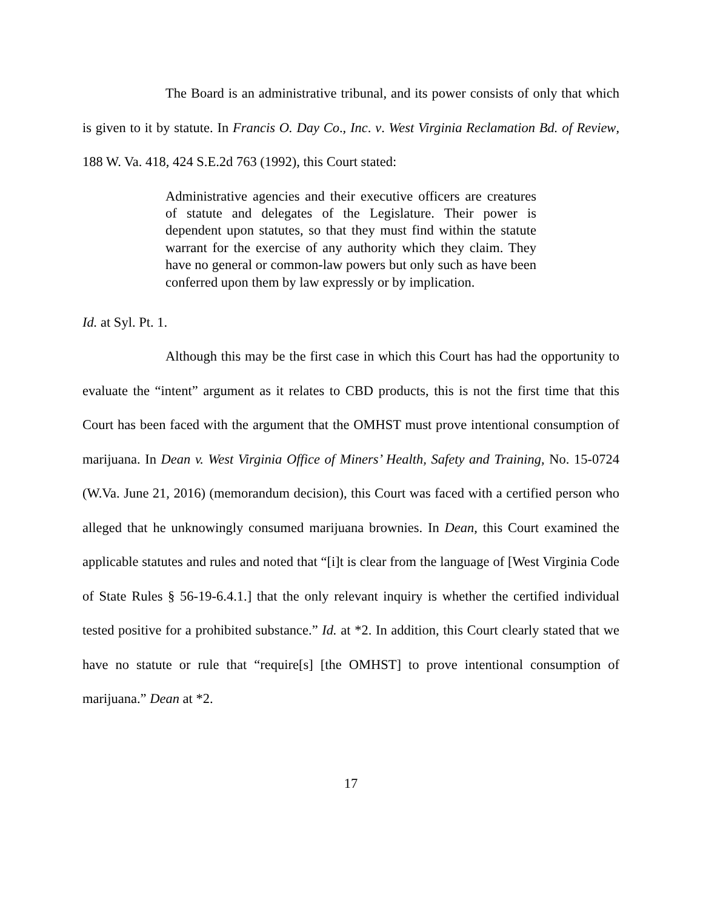The Board is an administrative tribunal, and its power consists of only that which is given to it by statute. In Francis O. Day Co., Inc. v. West Virginia Reclamation Bd. of Review, 188 W. Va. 418, 424 S.E.2d 763 (1992), this Court stated:
Administrative agencies and their executive officers are creatures of statute and delegates of the Legislature. Their power is dependent upon statutes, so that they must find within the statute warrant for the exercise of any authority which they claim. They have no general or common-law powers but only such as have been conferred upon them by law expressly or by implication.
Id. at Syl. Pt. 1.
Although this may be the first case in which this Court has had the opportunity to evaluate the “intent” argument as it relates to CBD products, this is not the first time that this Court has been faced with the argument that the OMHST must prove intentional consumption of marijuana. In Dean v. West Virginia Office of Miners’ Health, Safety and Training, No. 15-0724 (W.Va. June 21, 2016) (memorandum decision), this Court was faced with a certified person who alleged that he unknowingly consumed marijuana brownies. In Dean, this Court examined the applicable statutes and rules and noted that “[i]t is clear from the language of [West Virginia Code of State Rules § 56-19-6.4.1.] that the only relevant inquiry is whether the certified individual tested positive for a prohibited substance.” Id. at *2. In addition, this Court clearly stated that we have no statute or rule that “require[s] [the OMHST] to prove intentional consumption of marijuana.” Dean at *2.
17